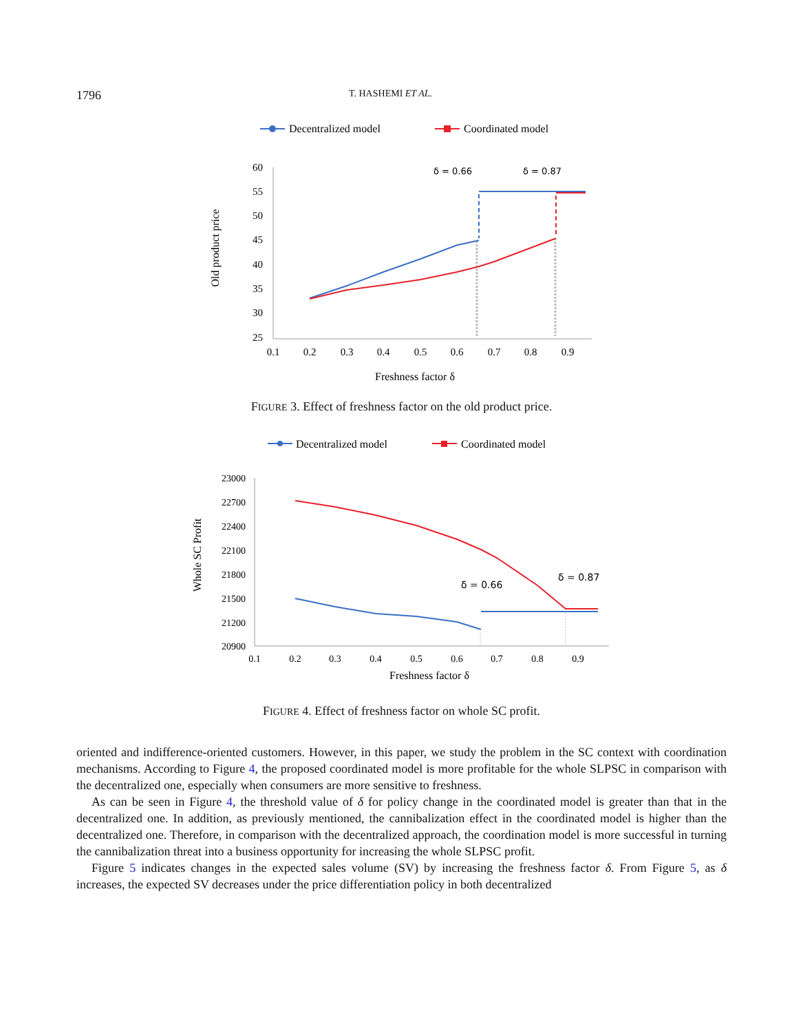1796 T. HASHEMI ET AL.
Decentralized model
Coordinated model
60
55
50
45
40
35
30
25
0.1
0.2
0.3
0.4
0.5
0.6
0.7
0.8
0.9
Freshness factor δ
Old product price
δ = 0.66
δ = 0.87
FIGURE 3. Effect of freshness factor on the old product price.
Decentralized model
Coordinated model
23000
22700
22400
22100
21800
21500
21200
20900
0.1
0.2
0.3
0.4
0.5
0.6
0.7
0.8
0.9
Freshness factor δ
Whole SC Profit
δ = 0.66
δ = 0.87
FIGURE 4. Effect of freshness factor on whole SC profit.
oriented and indifference-oriented customers. However, in this paper, we study the problem in the SC context with coordination mechanisms. According to Figure 4, the proposed coordinated model is more profitable for the whole SLPSC in comparison with the decentralized one, especially when consumers are more sensitive to freshness.
As can be seen in Figure 4, the threshold value of δ for policy change in the coordinated model is greater than that in the decentralized one. In addition, as previously mentioned, the cannibalization effect in the coordinated model is higher than the decentralized one. Therefore, in comparison with the decentralized approach, the coordination model is more successful in turning the cannibalization threat into a business opportunity for increasing the whole SLPSC profit.
Figure 5 indicates changes in the expected sales volume (SV) by increasing the freshness factor δ. From Figure 5, as δ increases, the expected SV decreases under the price differentiation policy in both decentralized